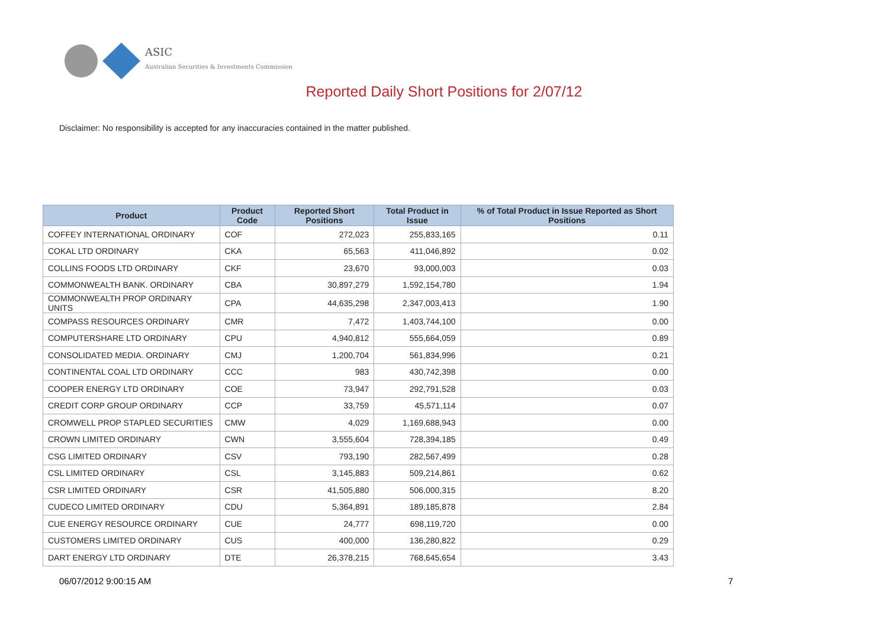ASIC
Australian Securities & Investments Commission
Reported Daily Short Positions for 2/07/12
Disclaimer: No responsibility is accepted for any inaccuracies contained in the matter published.
| Product | Product Code | Reported Short Positions | Total Product in Issue | % of Total Product in Issue Reported as Short Positions |
| --- | --- | --- | --- | --- |
| COFFEY INTERNATIONAL ORDINARY | COF | 272,023 | 255,833,165 | 0.11 |
| COKAL LTD ORDINARY | CKA | 65,563 | 411,046,892 | 0.02 |
| COLLINS FOODS LTD ORDINARY | CKF | 23,670 | 93,000,003 | 0.03 |
| COMMONWEALTH BANK. ORDINARY | CBA | 30,897,279 | 1,592,154,780 | 1.94 |
| COMMONWEALTH PROP ORDINARY UNITS | CPA | 44,635,298 | 2,347,003,413 | 1.90 |
| COMPASS RESOURCES ORDINARY | CMR | 7,472 | 1,403,744,100 | 0.00 |
| COMPUTERSHARE LTD ORDINARY | CPU | 4,940,812 | 555,664,059 | 0.89 |
| CONSOLIDATED MEDIA. ORDINARY | CMJ | 1,200,704 | 561,834,996 | 0.21 |
| CONTINENTAL COAL LTD ORDINARY | CCC | 983 | 430,742,398 | 0.00 |
| COOPER ENERGY LTD ORDINARY | COE | 73,947 | 292,791,528 | 0.03 |
| CREDIT CORP GROUP ORDINARY | CCP | 33,759 | 45,571,114 | 0.07 |
| CROMWELL PROP STAPLED SECURITIES | CMW | 4,029 | 1,169,688,943 | 0.00 |
| CROWN LIMITED ORDINARY | CWN | 3,555,604 | 728,394,185 | 0.49 |
| CSG LIMITED ORDINARY | CSV | 793,190 | 282,567,499 | 0.28 |
| CSL LIMITED ORDINARY | CSL | 3,145,883 | 509,214,861 | 0.62 |
| CSR LIMITED ORDINARY | CSR | 41,505,880 | 506,000,315 | 8.20 |
| CUDECO LIMITED ORDINARY | CDU | 5,364,891 | 189,185,878 | 2.84 |
| CUE ENERGY RESOURCE ORDINARY | CUE | 24,777 | 698,119,720 | 0.00 |
| CUSTOMERS LIMITED ORDINARY | CUS | 400,000 | 136,280,822 | 0.29 |
| DART ENERGY LTD ORDINARY | DTE | 26,378,215 | 768,645,654 | 3.43 |
06/07/2012 9:00:15 AM 7